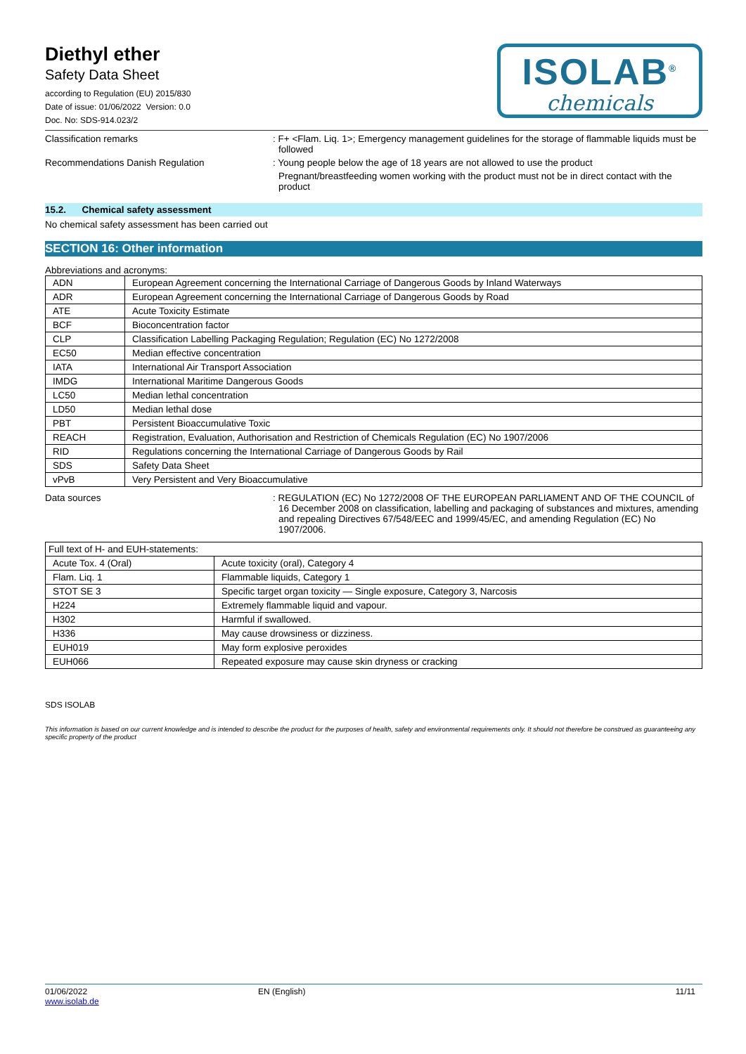Diethyl ether
Safety Data Sheet
according to Regulation (EU) 2015/830
Date of issue: 01/06/2022 Version: 0.0
Doc. No: SDS-914.023/2
ISOLAB<sup>®</sup>
chemicals
Classification remarks : F+ <Flam. Liq. 1>; Emergency management guidelines for the storage of flammable liquids must be followed
Recommendations Danish Regulation : Young people below the age of 18 years are not allowed to use the product
Pregnant/breastfeeding women working with the product must not be in direct contact with the product
15.2. Chemical safety assessment
No chemical safety assessment has been carried out
SECTION 16: Other information
Abbreviations and acronyms:
| ADN | European Agreement concerning the International Carriage of Dangerous Goods by Inland Waterways |
| ADR | European Agreement concerning the International Carriage of Dangerous Goods by Road |
| ATE | Acute Toxicity Estimate |
| BCF | Bioconcentration factor |
| CLP | Classification Labelling Packaging Regulation; Regulation (EC) No 1272/2008 |
| EC50 | Median effective concentration |
| IATA | International Air Transport Association |
| IMDG | International Maritime Dangerous Goods |
| LC50 | Median lethal concentration |
| LD50 | Median lethal dose |
| PBT | Persistent Bioaccumulative Toxic |
| REACH | Registration, Evaluation, Authorisation and Restriction of Chemicals Regulation (EC) No 1907/2006 |
| RID | Regulations concerning the International Carriage of Dangerous Goods by Rail |
| SDS | Safety Data Sheet |
| vPvB | Very Persistent and Very Bioaccumulative |
Data sources : REGULATION (EC) No 1272/2008 OF THE EUROPEAN PARLIAMENT AND OF THE COUNCIL of 16 December 2008 on classification, labelling and packaging of substances and mixtures, amending and repealing Directives 67/548/EEC and 1999/45/EC, and amending Regulation (EC) No 1907/2006.
| Full text of H- and EUH-statements: | |
| Acute Tox. 4 (Oral) | Acute toxicity (oral), Category 4 |
| Flam. Liq. 1 | Flammable liquids, Category 1 |
| STOT SE 3 | Specific target organ toxicity — Single exposure, Category 3, Narcosis |
| H224 | Extremely flammable liquid and vapour. |
| H302 | Harmful if swallowed. |
| H336 | May cause drowsiness or dizziness. |
| EUH019 | May form explosive peroxides |
| EUH066 | Repeated exposure may cause skin dryness or cracking |
SDS ISOLAB
This information is based on our current knowledge and is intended to describe the product for the purposes of health, safety and environmental requirements only. It should not therefore be construed as guaranteeing any specific property of the product
01/06/2022
www.isolab.de
EN (English) 11/11